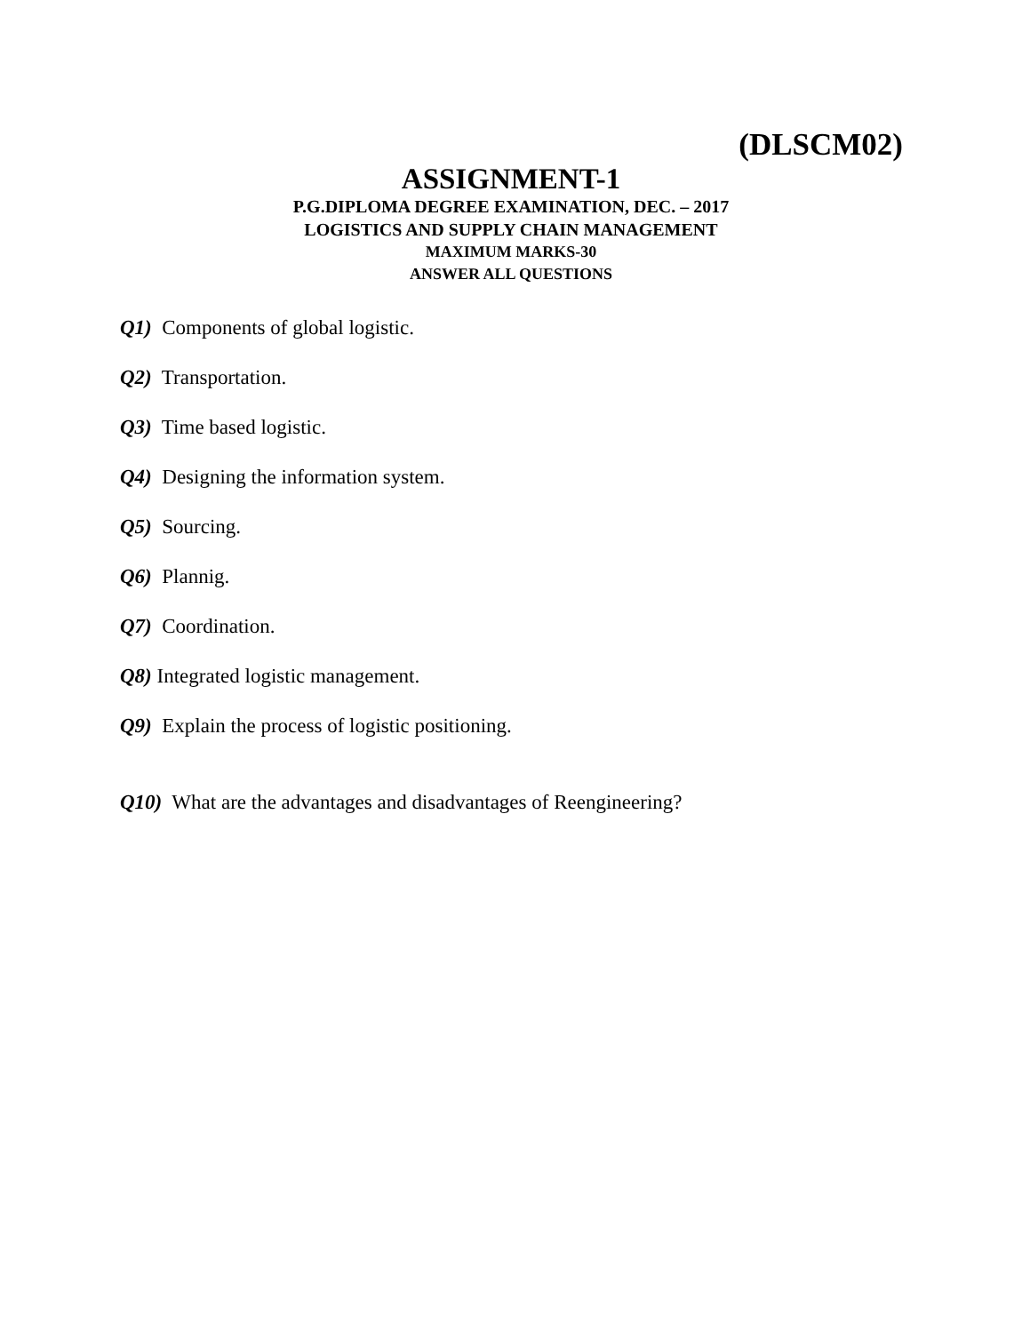(DLSCM02)
ASSIGNMENT-1
P.G.DIPLOMA DEGREE EXAMINATION, DEC. – 2017
LOGISTICS AND SUPPLY CHAIN MANAGEMENT
MAXIMUM MARKS-30
ANSWER ALL QUESTIONS
Q1) Components of global logistic.
Q2) Transportation.
Q3) Time based logistic.
Q4) Designing the information system.
Q5) Sourcing.
Q6) Plannig.
Q7) Coordination.
Q8) Integrated logistic management.
Q9) Explain the process of logistic positioning.
Q10) What are the advantages and disadvantages of Reengineering?